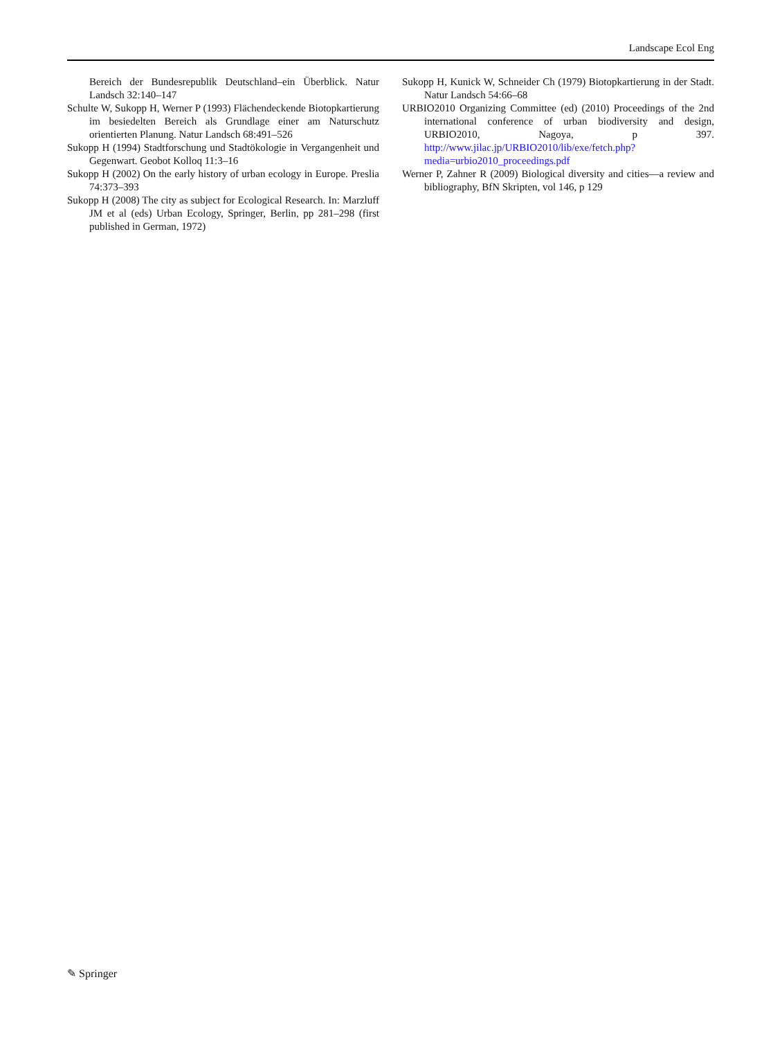Landscape Ecol Eng
Bereich der Bundesrepublik Deutschland–ein Überblick. Natur Landsch 32:140–147
Schulte W, Sukopp H, Werner P (1993) Flächendeckende Biotop­kartierung im besiedelten Bereich als Grundlage einer am Naturschutz orientierten Planung. Natur Landsch 68:491–526
Sukopp H (1994) Stadtforschung und Stadtökologie in Vergangenheit und Gegenwart. Geobot Kolloq 11:3–16
Sukopp H (2002) On the early history of urban ecology in Europe. Preslia 74:373–393
Sukopp H (2008) The city as subject for Ecological Research. In: Marzluff JM et al (eds) Urban Ecology, Springer, Berlin, pp 281–298 (first published in German, 1972)
Sukopp H, Kunick W, Schneider Ch (1979) Biotopkartierung in der Stadt. Natur Landsch 54:66–68
URBIO2010 Organizing Committee (ed) (2010) Proceedings of the 2nd international conference of urban biodiversity and design, URBIO2010, Nagoya, p 397. http://www.jilac.jp/URBIO2010/lib/exe/fetch.php?media=urbio2010_proceedings.pdf
Werner P, Zahner R (2009) Biological diversity and cities—a review and bibliography, BfN Skripten, vol 146, p 129
✎ Springer